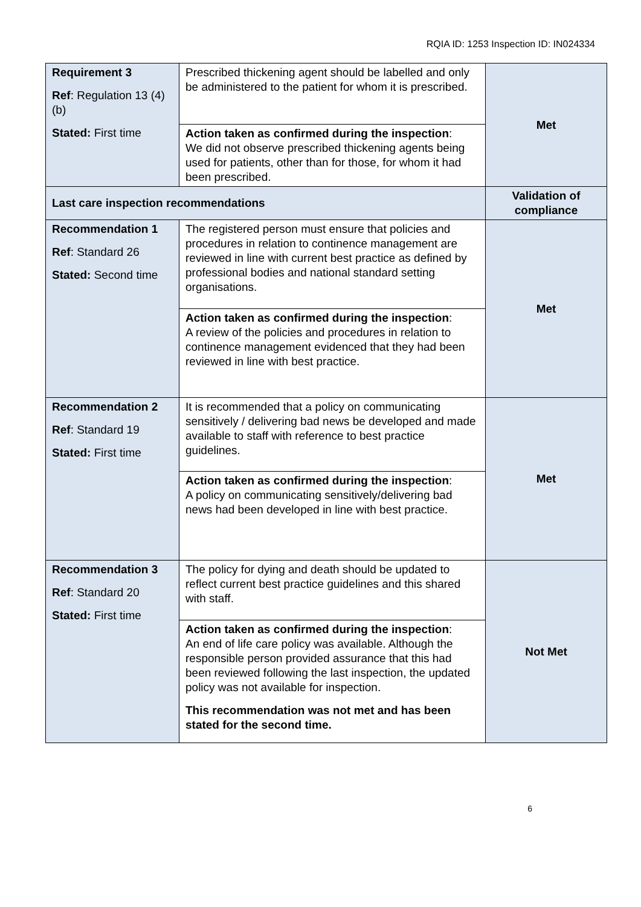RQIA ID: 1253 Inspection ID: IN024334
| Requirement 3 Ref : Regulation 13 (4) (b) Stated: First time | Prescribed thickening agent should be labelled and only be administered to the patient for whom it is prescribed. | Met |
| | Action taken as confirmed during the inspection : We did not observe prescribed thickening agents being used for patients, other than for those, for whom it had been prescribed. | |
| Last care inspection recommendations | | Validation of compliance |
| Recommendation 1 Ref : Standard 26 Stated: Second time | The registered person must ensure that policies and procedures in relation to continence management are reviewed in line with current best practice as defined by professional bodies and national standard setting organisations. | Met |
| | Action taken as confirmed during the inspection : A review of the policies and procedures in relation to continence management evidenced that they had been reviewed in line with best practice. | |
| Recommendation 2 Ref : Standard 19 Stated: First time | It is recommended that a policy on communicating sensitively / delivering bad news be developed and made available to staff with reference to best practice guidelines. | Met |
| | Action taken as confirmed during the inspection : A policy on communicating sensitively/delivering bad news had been developed in line with best practice. | |
| Recommendation 3 Ref : Standard 20 Stated: First time | The policy for dying and death should be updated to reflect current best practice guidelines and this shared with staff. | Not Met |
| | Action taken as confirmed during the inspection : An end of life care policy was available. Although the responsible person provided assurance that this had been reviewed following the last inspection, the updated policy was not available for inspection. This recommendation was not met and has been stated for the second time. | |
6